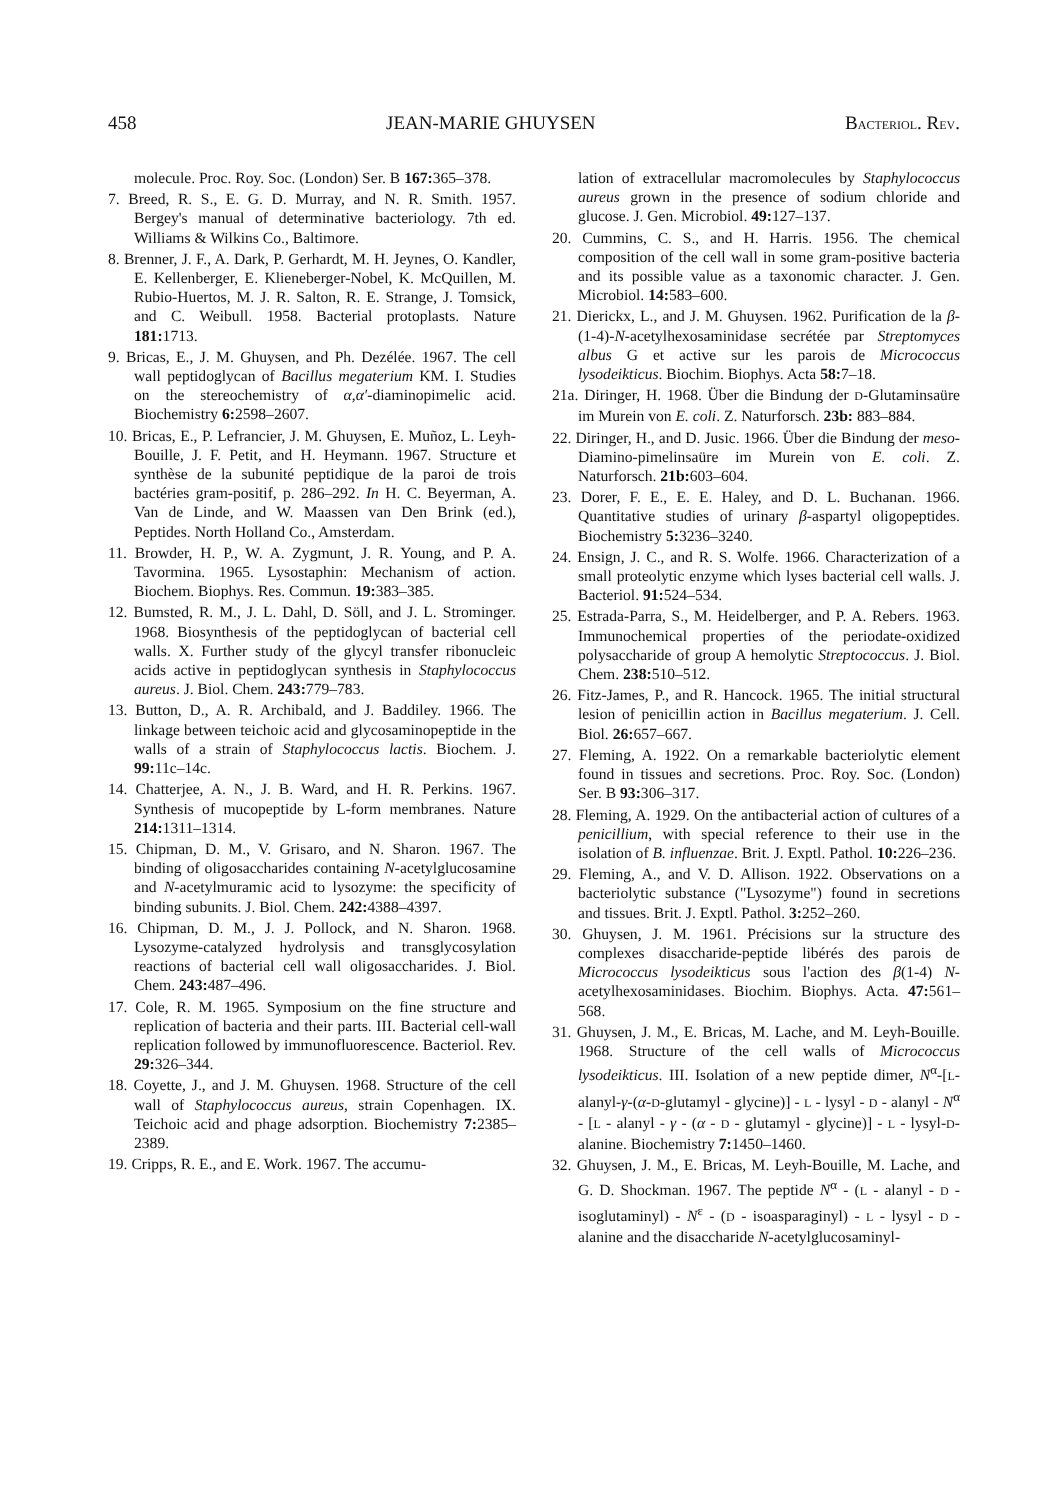458 JEAN-MARIE GHUYSEN BACTERIOL. REV.
molecule. Proc. Roy. Soc. (London) Ser. B 167: 365–378.
7. Breed, R. S., E. G. D. Murray, and N. R. Smith. 1957. Bergey's manual of determinative bacteriology. 7th ed. Williams & Wilkins Co., Baltimore.
8. Brenner, J. F., A. Dark, P. Gerhardt, M. H. Jeynes, O. Kandler, E. Kellenberger, E. Klieneberger-Nobel, K. McQuillen, M. Rubio-Huertos, M. J. R. Salton, R. E. Strange, J. Tomsick, and C. Weibull. 1958. Bacterial protoplasts. Nature 181: 1713.
9. Bricas, E., J. M. Ghuysen, and Ph. Dezélée. 1967. The cell wall peptidoglycan of Bacillus megaterium KM. I. Studies on the stereochemistry of α,α′-diaminopimelic acid. Biochemistry 6: 2598–2607.
10. Bricas, E., P. Lefrancier, J. M. Ghuysen, E. Muñoz, L. Leyh-Bouille, J. F. Petit, and H. Heymann. 1967. Structure et synthèse de la subunité peptidique de la paroi de trois bactéries gram-positif, p. 286–292. In H. C. Beyerman, A. Van de Linde, and W. Maassen van Den Brink (ed.), Peptides. North Holland Co., Amsterdam.
11. Browder, H. P., W. A. Zygmunt, J. R. Young, and P. A. Tavormina. 1965. Lysostaphin: Mechanism of action. Biochem. Biophys. Res. Commun. 19: 383–385.
12. Bumsted, R. M., J. L. Dahl, D. Söll, and J. L. Strominger. 1968. Biosynthesis of the peptidoglycan of bacterial cell walls. X. Further study of the glycyl transfer ribonucleic acids active in peptidoglycan synthesis in Staphylococcus aureus. J. Biol. Chem. 243: 779–783.
13. Button, D., A. R. Archibald, and J. Baddiley. 1966. The linkage between teichoic acid and glycosaminopeptide in the walls of a strain of Staphylococcus lactis. Biochem. J. 99: 11c–14c.
14. Chatterjee, A. N., J. B. Ward, and H. R. Perkins. 1967. Synthesis of mucopeptide by L-form membranes. Nature 214: 1311–1314.
15. Chipman, D. M., V. Grisaro, and N. Sharon. 1967. The binding of oligosaccharides containing N-acetylglucosamine and N-acetylmuramic acid to lysozyme: the specificity of binding subunits. J. Biol. Chem. 242: 4388–4397.
16. Chipman, D. M., J. J. Pollock, and N. Sharon. 1968. Lysozyme-catalyzed hydrolysis and transglycosylation reactions of bacterial cell wall oligosaccharides. J. Biol. Chem. 243: 487–496.
17. Cole, R. M. 1965. Symposium on the fine structure and replication of bacteria and their parts. III. Bacterial cell-wall replication followed by immunofluorescence. Bacteriol. Rev. 29: 326–344.
18. Coyette, J., and J. M. Ghuysen. 1968. Structure of the cell wall of Staphylococcus aureus, strain Copenhagen. IX. Teichoic acid and phage adsorption. Biochemistry 7: 2385–2389.
19. Cripps, R. E., and E. Work. 1967. The accumu-
lation of extracellular macromolecules by Staphylococcus aureus grown in the presence of sodium chloride and glucose. J. Gen. Microbiol. 49: 127–137.
20. Cummins, C. S., and H. Harris. 1956. The chemical composition of the cell wall in some gram-positive bacteria and its possible value as a taxonomic character. J. Gen. Microbiol. 14: 583–600.
21. Dierickx, L., and J. M. Ghuysen. 1962. Purification de la β-(1-4)-N-acetylhexosaminidase secrétée par Streptomyces albus G et active sur les parois de Micrococcus lysodeikticus. Biochim. Biophys. Acta 58: 7–18.
21a. Diringer, H. 1968. Über die Bindung der D-Glutaminsaüre im Murein von E. coli. Z. Naturforsch. 23b: 883–884.
22. Diringer, H., and D. Jusic. 1966. Über die Bindung der meso-Diamino-pimelinsaüre im Murein von E. coli. Z. Naturforsch. 21b: 603–604.
23. Dorer, F. E., E. E. Haley, and D. L. Buchanan. 1966. Quantitative studies of urinary β-aspartyl oligopeptides. Biochemistry 5: 3236–3240.
24. Ensign, J. C., and R. S. Wolfe. 1966. Characterization of a small proteolytic enzyme which lyses bacterial cell walls. J. Bacteriol. 91: 524–534.
25. Estrada-Parra, S., M. Heidelberger, and P. A. Rebers. 1963. Immunochemical properties of the periodate-oxidized polysaccharide of group A hemolytic Streptococcus. J. Biol. Chem. 238: 510–512.
26. Fitz-James, P., and R. Hancock. 1965. The initial structural lesion of penicillin action in Bacillus megaterium. J. Cell. Biol. 26: 657–667.
27. Fleming, A. 1922. On a remarkable bacteriolytic element found in tissues and secretions. Proc. Roy. Soc. (London) Ser. B 93: 306–317.
28. Fleming, A. 1929. On the antibacterial action of cultures of a penicillium, with special reference to their use in the isolation of B. influenzae. Brit. J. Exptl. Pathol. 10: 226–236.
29. Fleming, A., and V. D. Allison. 1922. Observations on a bacteriolytic substance ("Lysozyme") found in secretions and tissues. Brit. J. Exptl. Pathol. 3: 252–260.
30. Ghuysen, J. M. 1961. Précisions sur la structure des complexes disaccharide-peptide libérés des parois de Micrococcus lysodeikticus sous l'action des β(1-4) N-acetylhexosaminidases. Biochim. Biophys. Acta. 47: 561–568.
31. Ghuysen, J. M., E. Bricas, M. Lache, and M. Leyh-Bouille. 1968. Structure of the cell walls of Micrococcus lysodeikticus. III. Isolation of a new peptide dimer, N<sup>α</sup>-[L-alanyl-γ-(α-D-glutamyl - glycine)] - L - lysyl - D - alanyl - N<sup>α</sup> - [L - alanyl - γ - (α - D - glutamyl - glycine)] - L - lysyl-D-alanine. Biochemistry 7: 1450–1460.
32. Ghuysen, J. M., E. Bricas, M. Leyh-Bouille, M. Lache, and G. D. Shockman. 1967. The peptide N<sup>α</sup> - (L - alanyl - D - isoglutaminyl) - N<sup>ε</sup> - (D - isoasparaginyl) - L - lysyl - D - alanine and the disaccharide N-acetylglucosaminyl-